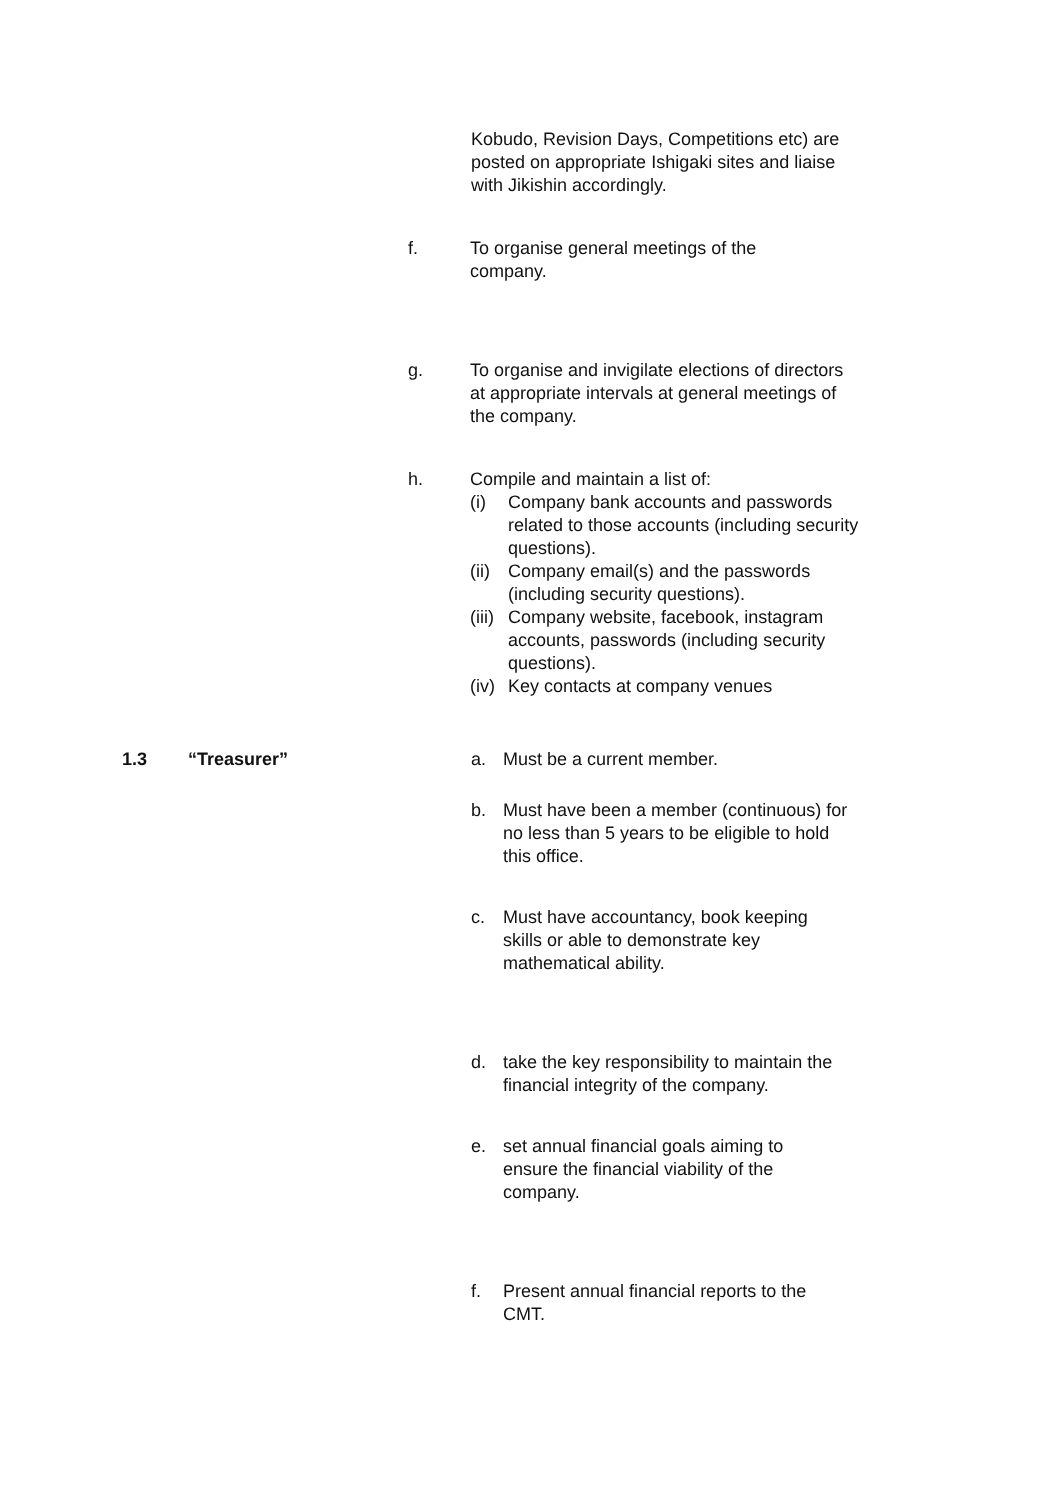Kobudo, Revision Days, Competitions etc) are posted on appropriate Ishigaki sites and liaise with Jikishin accordingly.
f. To organise general meetings of the company.
g. To organise and invigilate elections of directors at appropriate intervals at general meetings of the company.
h. Compile and maintain a list of:
(i) Company bank accounts and passwords related to those accounts (including security questions).
(ii)
Company email(s) and the passwords (including security questions).
(iii)
Company website, facebook, instagram accounts, passwords (including security questions).
(iv)
Key contacts at company venues
1.3 “Treasurer” a. Must be a current member.
b. Must have been a member (continuous) for no less than 5 years to be eligible to hold this office.
c. Must have accountancy, book keeping skills or able to demonstrate key mathematical ability.
d. take the key responsibility to maintain the financial integrity of the company.
e. set annual financial goals aiming to ensure the financial viability of the company.
f. Present annual financial reports to the CMT.